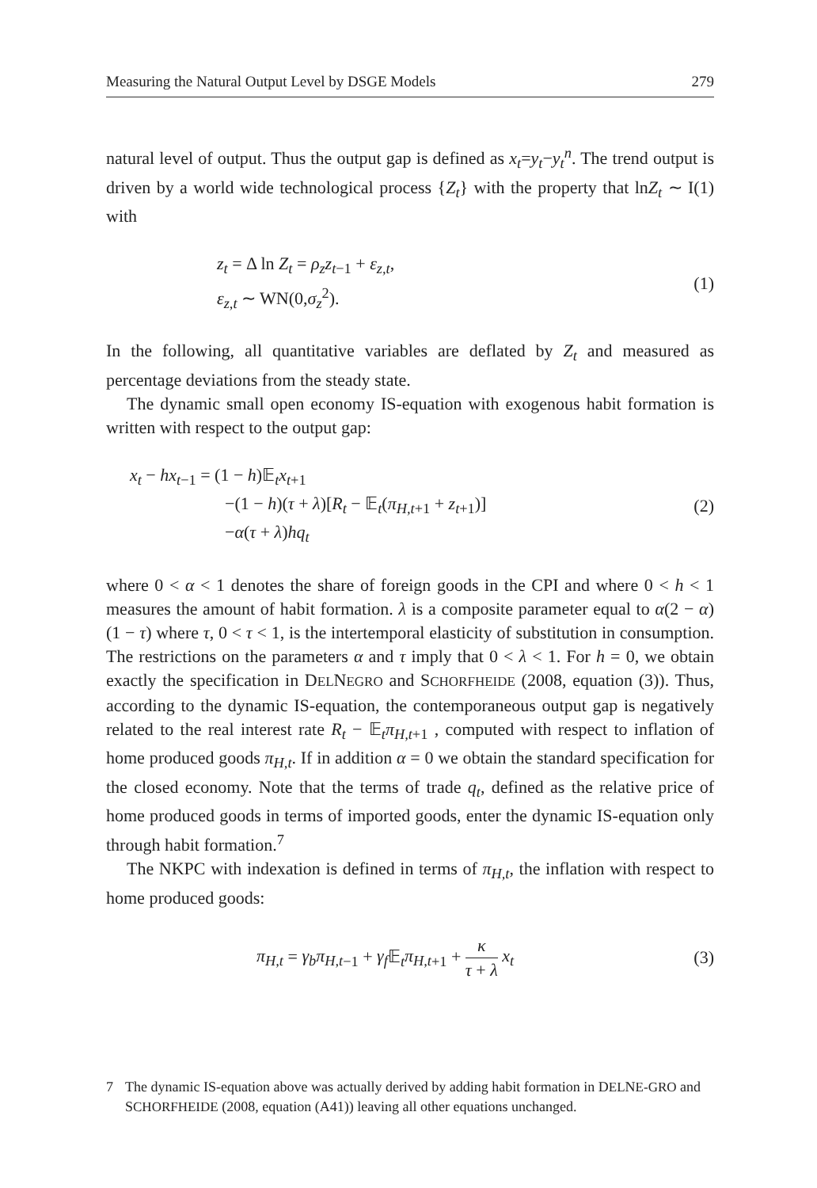Measuring the Natural Output Level by DSGE Models 279
natural level of output. Thus the output gap is defined as x<sub>t</sub>=y<sub>t</sub>−y<sub>t</sub><sup>n</sup>. The trend output is driven by a world wide technological process {Z<sub>t</sub>} with the property that lnZ<sub>t</sub> ∼ I(1) with
z<sub>t</sub> = Δ ln Z<sub>t</sub> = ρ<sub>z</sub>z<sub>t</sub><sub>−1</sub> + ε<sub>z,t</sub>,
ε<sub>z,t</sub> ∼ WN(0,σ<sub>z</sub><sup>2</sup>).
(1)
In the following, all quantitative variables are deflated by Z<sub>t</sub> and measured as percentage deviations from the steady state.
The dynamic small open economy IS-equation with exogenous habit formation is written with respect to the output gap:
x<sub>t</sub> − hx<sub>t</sub><sub>−1</sub> = (1 − h)𝔼<sub>t</sub>x<sub>t</sub><sub>+1</sub>
−(1 − h)(τ + λ)[R<sub>t</sub> − 𝔼<sub>t</sub>(π<sub>H,t</sub><sub>+1</sub> + z<sub>t</sub><sub>+1</sub>)]
−α(τ + λ)hq<sub>t</sub>
(2)
where 0 < α < 1 denotes the share of foreign goods in the CPI and where 0 < h < 1 measures the amount of habit formation. λ is a composite parameter equal to α(2 − α)(1 − τ) where τ, 0 < τ < 1, is the intertemporal elasticity of substitution in consumption. The restrictions on the parameters α and τ imply that 0 < λ < 1. For h = 0, we obtain exactly the specification in DELNEGRO and SCHORFHEIDE (2008, equation (3)). Thus, according to the dynamic IS-equation, the contemporaneous output gap is negatively related to the real interest rate R<sub>t</sub> − 𝔼<sub>t</sub>π<sub>H,t</sub><sub>+1</sub> , computed with respect to inflation of home produced goods π<sub>H,t</sub>. If in addition α = 0 we obtain the standard specification for the closed economy. Note that the terms of trade q<sub>t</sub>, defined as the relative price of home produced goods in terms of imported goods, enter the dynamic IS-equation only through habit formation.<sup>7</sup>
The NKPC with indexation is defined in terms of π<sub>H,t</sub>, the inflation with respect to home produced goods:
π<sub>H,t</sub> = γ<sub>b</sub>π<sub>H,t</sub><sub>−1</sub> + γ<sub>f</sub> 𝔼<sub>t</sub>π<sub>H,t</sub><sub>+1</sub> + κ τ + λ x<sub>t</sub>
(3)
7 The dynamic IS-equation above was actually derived by adding habit formation in DELNE-GRO and SCHORFHEIDE (2008, equation (A41)) leaving all other equations unchanged.